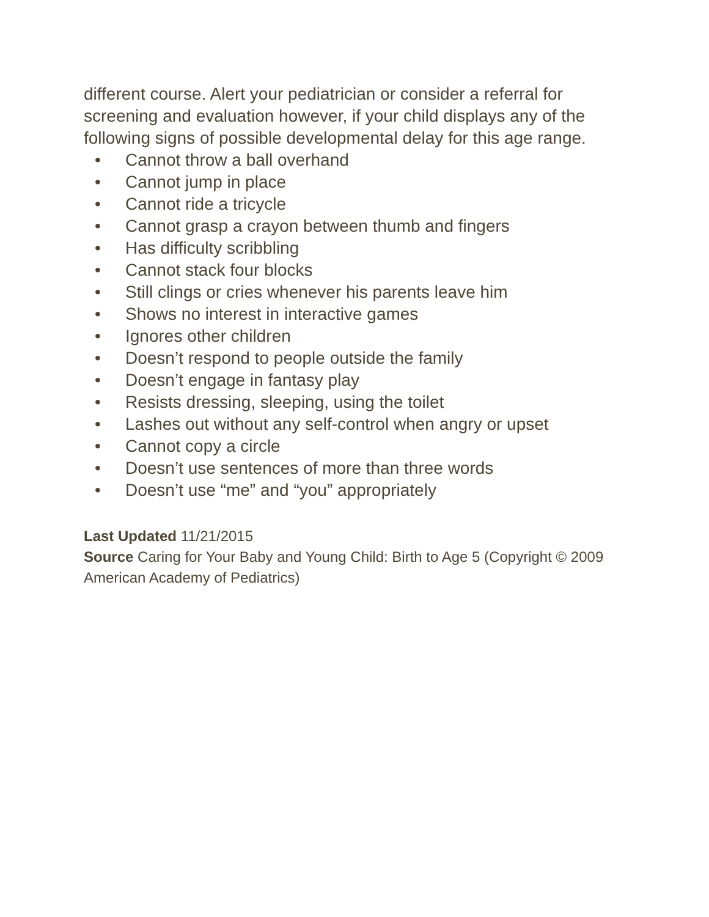different course. Alert your pediatrician or consider a referral for screening and evaluation however, if your child displays any of the following signs of possible developmental delay for this age range.
• Cannot throw a ball overhand
• Cannot jump in place
• Cannot ride a tricycle
• Cannot grasp a crayon between thumb and fingers
• Has difficulty scribbling
• Cannot stack four blocks
• Still clings or cries whenever his parents leave him
• Shows no interest in interactive games
• Ignores other children
• Doesn’t respond to people outside the family
• Doesn’t engage in fantasy play
• Resists dressing, sleeping, using the toilet
• Lashes out without any self-control when angry or upset
• Cannot copy a circle
• Doesn’t use sentences of more than three words
• Doesn’t use “me” and “you” appropriately
Last Updated 11/21/2015
Source Caring for Your Baby and Young Child: Birth to Age 5 (Copyright © 2009 American Academy of Pediatrics)